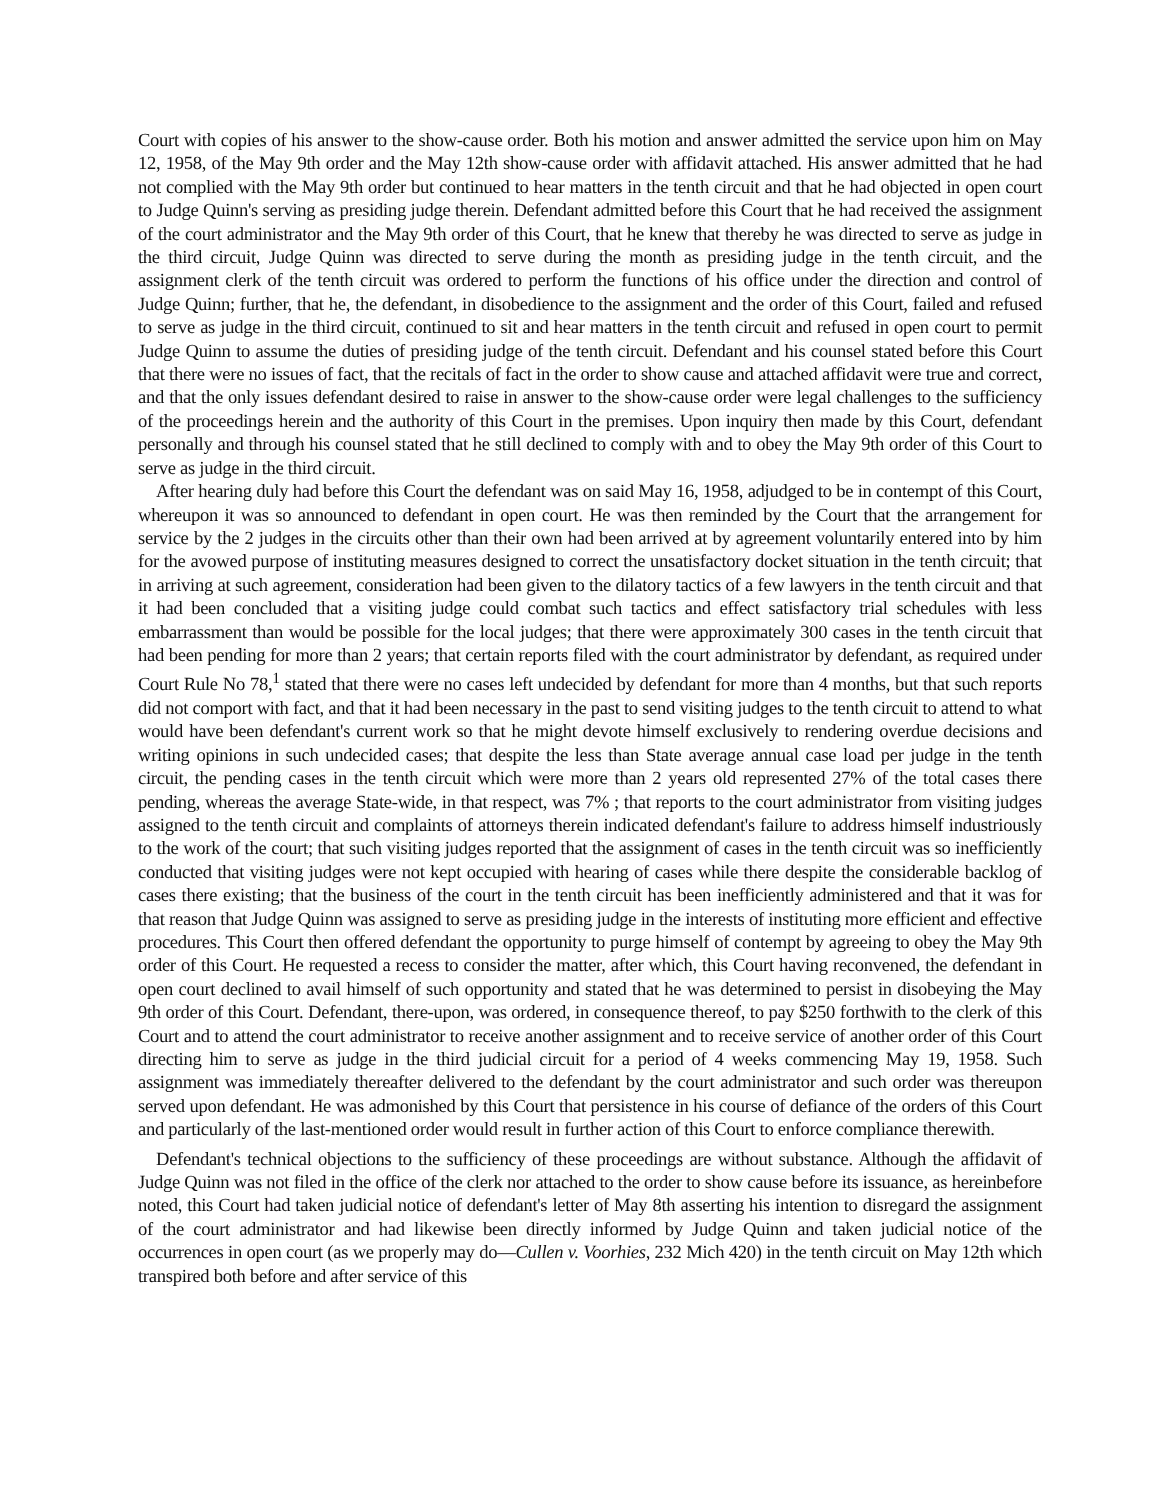Court with copies of his answer to the show-cause order. Both his motion and answer admitted the service upon him on May 12, 1958, of the May 9th order and the May 12th show-cause order with affidavit attached. His answer admitted that he had not complied with the May 9th order but continued to hear matters in the tenth circuit and that he had objected in open court to Judge Quinn's serving as presiding judge therein. Defendant admitted before this Court that he had received the assignment of the court administrator and the May 9th order of this Court, that he knew that thereby he was directed to serve as judge in the third circuit, Judge Quinn was directed to serve during the month as presiding judge in the tenth circuit, and the assignment clerk of the tenth circuit was ordered to perform the functions of his office under the direction and control of Judge Quinn; further, that he, the defendant, in disobedience to the assignment and the order of this Court, failed and refused to serve as judge in the third circuit, continued to sit and hear matters in the tenth circuit and refused in open court to permit Judge Quinn to assume the duties of presiding judge of the tenth circuit. Defendant and his counsel stated before this Court that there were no issues of fact, that the recitals of fact in the order to show cause and attached affidavit were true and correct, and that the only issues defendant desired to raise in answer to the show-cause order were legal challenges to the sufficiency of the proceedings herein and the authority of this Court in the premises. Upon inquiry then made by this Court, defendant personally and through his counsel stated that he still declined to comply with and to obey the May 9th order of this Court to serve as judge in the third circuit.
After hearing duly had before this Court the defendant was on said May 16, 1958, adjudged to be in contempt of this Court, whereupon it was so announced to defendant in open court. He was then reminded by the Court that the arrangement for service by the 2 judges in the circuits other than their own had been arrived at by agreement voluntarily entered into by him for the avowed purpose of instituting measures designed to correct the unsatisfactory docket situation in the tenth circuit; that in arriving at such agreement, consideration had been given to the dilatory tactics of a few lawyers in the tenth circuit and that it had been concluded that a visiting judge could combat such tactics and effect satisfactory trial schedules with less embarrassment than would be possible for the local judges; that there were approximately 300 cases in the tenth circuit that had been pending for more than 2 years; that certain reports filed with the court administrator by defendant, as required under Court Rule No 78,<sup>1</sup> stated that there were no cases left undecided by defendant for more than 4 months, but that such reports did not comport with fact, and that it had been necessary in the past to send visiting judges to the tenth circuit to attend to what would have been defendant's current work so that he might devote himself exclusively to rendering overdue decisions and writing opinions in such undecided cases; that despite the less than State average annual case load per judge in the tenth circuit, the pending cases in the tenth circuit which were more than 2 years old represented 27% of the total cases there pending, whereas the average State-wide, in that respect, was 7% ; that reports to the court administrator from visiting judges assigned to the tenth circuit and complaints of attorneys therein indicated defendant's failure to address himself industriously to the work of the court; that such visiting judges reported that the assignment of cases in the tenth circuit was so inefficiently conducted that visiting judges were not kept occupied with hearing of cases while there despite the considerable backlog of cases there existing; that the business of the court in the tenth circuit has been inefficiently administered and that it was for that reason that Judge Quinn was assigned to serve as presiding judge in the interests of instituting more efficient and effective procedures. This Court then offered defendant the opportunity to purge himself of contempt by agreeing to obey the May 9th order of this Court. He requested a recess to consider the matter, after which, this Court having reconvened, the defendant in open court declined to avail himself of such opportunity and stated that he was determined to persist in disobeying the May 9th order of this Court. Defendant, there-upon, was ordered, in consequence thereof, to pay $250 forthwith to the clerk of this Court and to attend the court administrator to receive another assignment and to receive service of another order of this Court directing him to serve as judge in the third judicial circuit for a period of 4 weeks commencing May 19, 1958. Such assignment was immediately thereafter delivered to the defendant by the court administrator and such order was thereupon served upon defendant. He was admonished by this Court that persistence in his course of defiance of the orders of this Court and particularly of the last-mentioned order would result in further action of this Court to enforce compliance therewith.
Defendant's technical objections to the sufficiency of these proceedings are without substance. Although the affidavit of Judge Quinn was not filed in the office of the clerk nor attached to the order to show cause before its issuance, as hereinbefore noted, this Court had taken judicial notice of defendant's letter of May 8th asserting his intention to disregard the assignment of the court administrator and had likewise been directly informed by Judge Quinn and taken judicial notice of the occurrences in open court (as we properly may do—Cullen v. Voorhies, 232 Mich 420) in the tenth circuit on May 12th which transpired both before and after service of this